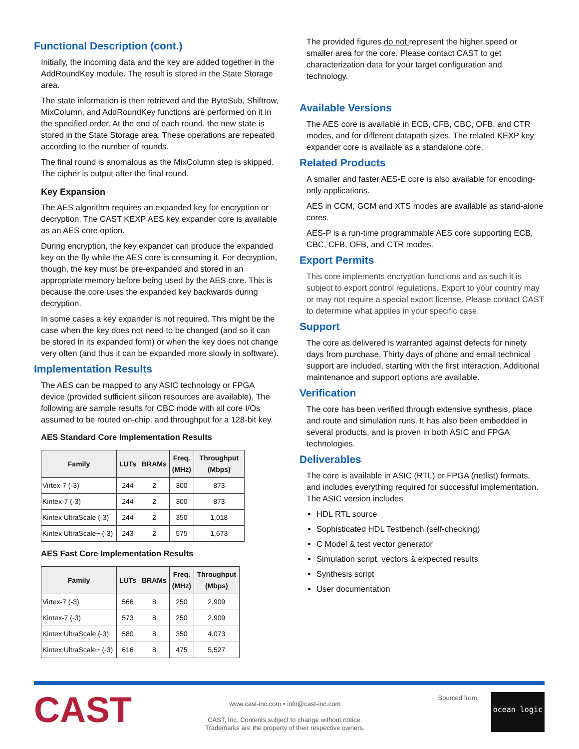Functional Description (cont.)
Initially, the incoming data and the key are added together in the AddRoundKey module. The result is stored in the State Storage area.
The state information is then retrieved and the ByteSub, Shiftrow, MixColumn, and AddRoundKey functions are performed on it in the specified order. At the end of each round, the new state is stored in the State Storage area. These operations are repeated according to the number of rounds.
The final round is anomalous as the MixColumn step is skipped. The cipher is output after the final round.
Key Expansion
The AES algorithm requires an expanded key for encryption or decryption. The CAST KEXP AES key expander core is available as an AES core option.
During encryption, the key expander can produce the expanded key on the fly while the AES core is consuming it. For decryption, though, the key must be pre-expanded and stored in an appropriate memory before being used by the AES core. This is because the core uses the expanded key backwards during decryption.
In some cases a key expander is not required. This might be the case when the key does not need to be changed (and so it can be stored in its expanded form) or when the key does not change very often (and thus it can be expanded more slowly in software).
Implementation Results
The AES can be mapped to any ASIC technology or FPGA device (provided sufficient silicon resources are available). The following are sample results for CBC mode with all core I/Os assumed to be routed on-chip, and throughput for a 128-bit key.
AES Standard Core Implementation Results
| Family | LUTs | BRAMs | Freq. (MHz) | Throughput (Mbps) |
| --- | --- | --- | --- | --- |
| Virtex-7 (-3) | 244 | 2 | 300 | 873 |
| Kintex-7 (-3) | 244 | 2 | 300 | 873 |
| Kintex UltraScale (-3) | 244 | 2 | 350 | 1,018 |
| Kintex UltraScale+ (-3) | 243 | 2 | 575 | 1,673 |
AES Fast Core Implementation Results
| Family | LUTs | BRAMs | Freq. (MHz) | Throughput (Mbps) |
| --- | --- | --- | --- | --- |
| Virtex-7 (-3) | 566 | 8 | 250 | 2,909 |
| Kintex-7 (-3) | 573 | 8 | 250 | 2,909 |
| Kintex UltraScale (-3) | 580 | 8 | 350 | 4,073 |
| Kintex UltraScale+ (-3) | 616 | 8 | 475 | 5,527 |
The provided figures do not represent the higher speed or smaller area for the core. Please contact CAST to get characterization data for your target configuration and technology.
Available Versions
The AES core is available in ECB, CFB, CBC, OFB, and CTR modes, and for different datapath sizes. The related KEXP key expander core is available as a standalone core.
Related Products
A smaller and faster AES-E core is also available for encoding-only applications.
AES in CCM, GCM and XTS modes are available as stand-alone cores.
AES-P is a run-time programmable AES core supporting ECB, CBC, CFB, OFB, and CTR modes.
Export Permits
This core implements encryption functions and as such it is subject to export control regulations. Export to your country may or may not require a special export license. Please contact CAST to determine what applies in your specific case.
Support
The core as delivered is warranted against defects for ninety days from purchase. Thirty days of phone and email technical support are included, starting with the first interaction. Additional maintenance and support options are available.
Verification
The core has been verified through extensive synthesis, place and route and simulation runs. It has also been embedded in several products, and is proven in both ASIC and FPGA technologies.
Deliverables
The core is available in ASIC (RTL) or FPGA (netlist) formats, and includes everything required for successful implementation. The ASIC version includes
HDL RTL source
Sophisticated HDL Testbench (self-checking)
C Model & test vector generator
Simulation script, vectors & expected results
Synthesis script
User documentation
CAST
www.cast-inc.com • info@cast-inc.com
CAST, Inc. Contents subject to change without notice.
Trademarks are the property of their respective owners.
Sourced from
ocean logic